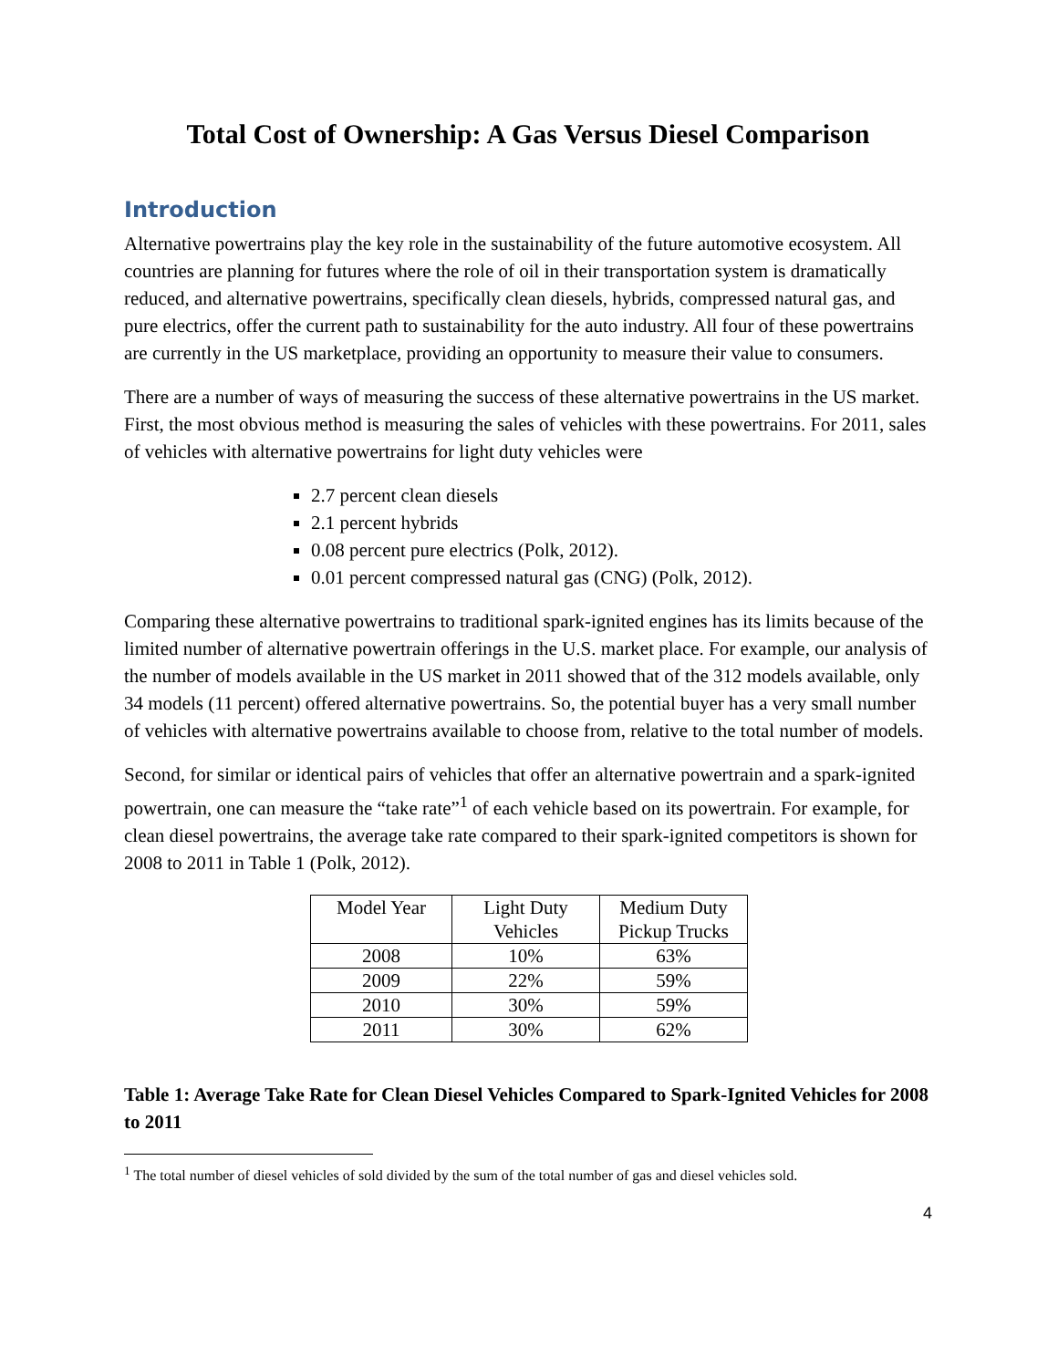Total Cost of Ownership: A Gas Versus Diesel Comparison
Introduction
Alternative powertrains play the key role in the sustainability of the future automotive ecosystem. All countries are planning for futures where the role of oil in their transportation system is dramatically reduced, and alternative powertrains, specifically clean diesels, hybrids, compressed natural gas, and pure electrics, offer the current path to sustainability for the auto industry. All four of these powertrains are currently in the US marketplace, providing an opportunity to measure their value to consumers.
There are a number of ways of measuring the success of these alternative powertrains in the US market. First, the most obvious method is measuring the sales of vehicles with these powertrains. For 2011, sales of vehicles with alternative powertrains for light duty vehicles were
2.7 percent clean diesels
2.1 percent hybrids
0.08 percent pure electrics (Polk, 2012).
0.01 percent compressed natural gas (CNG) (Polk, 2012).
Comparing these alternative powertrains to traditional spark-ignited engines has its limits because of the limited number of alternative powertrain offerings in the U.S. market place. For example, our analysis of the number of models available in the US market in 2011 showed that of the 312 models available, only 34 models (11 percent) offered alternative powertrains. So, the potential buyer has a very small number of vehicles with alternative powertrains available to choose from, relative to the total number of models.
Second, for similar or identical pairs of vehicles that offer an alternative powertrain and a spark-ignited powertrain, one can measure the “take rate”<sup>1</sup> of each vehicle based on its powertrain. For example, for clean diesel powertrains, the average take rate compared to their spark-ignited competitors is shown for 2008 to 2011 in Table 1 (Polk, 2012).
| Model Year | Light Duty Vehicles | Medium Duty Pickup Trucks |
| 2008 | 10% | 63% |
| 2009 | 22% | 59% |
| 2010 | 30% | 59% |
| 2011 | 30% | 62% |
Table 1: Average Take Rate for Clean Diesel Vehicles Compared to Spark-Ignited Vehicles for 2008 to 2011
<sup>1</sup> The total number of diesel vehicles of sold divided by the sum of the total number of gas and diesel vehicles sold.
4